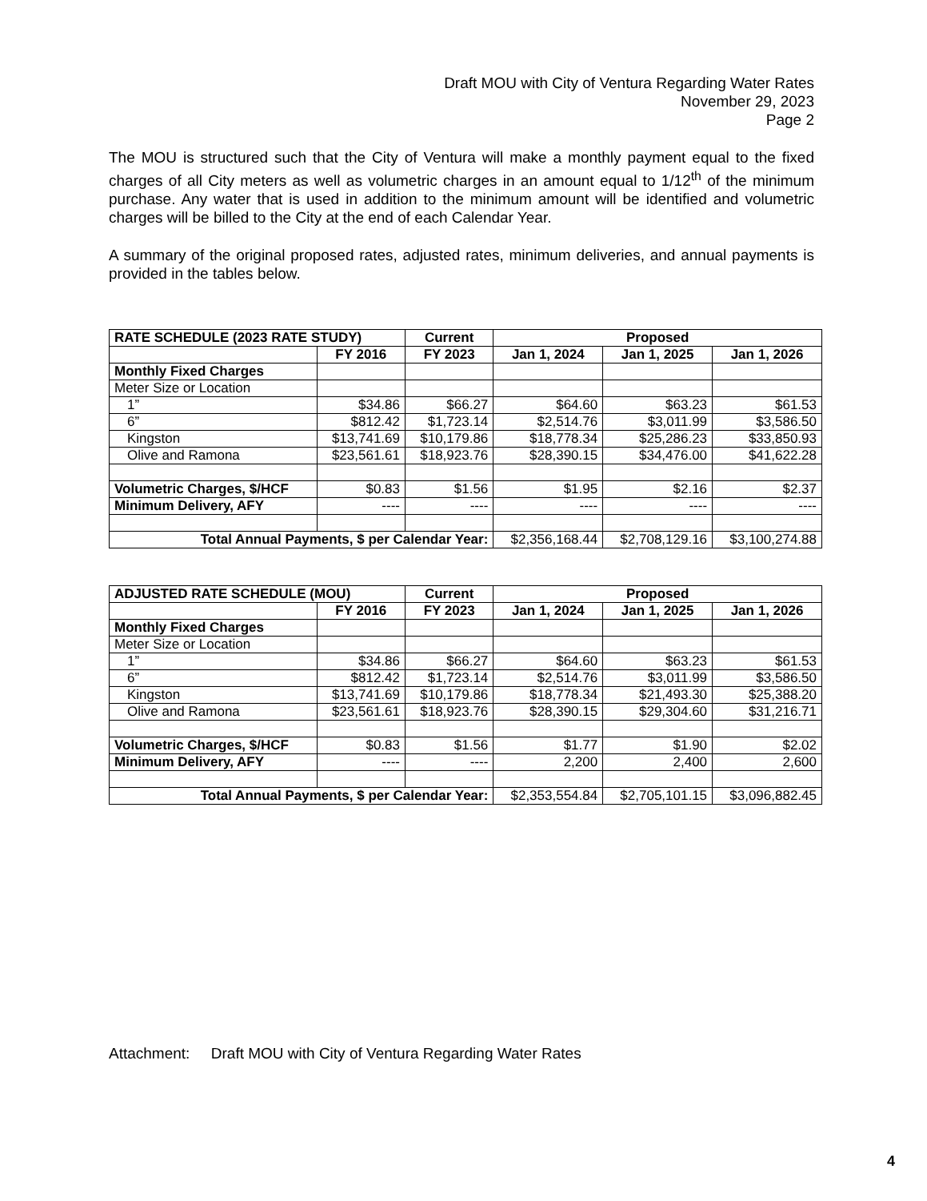Draft MOU with City of Ventura Regarding Water Rates
November 29, 2023
Page 2
The MOU is structured such that the City of Ventura will make a monthly payment equal to the fixed charges of all City meters as well as volumetric charges in an amount equal to 1/12<sup>th</sup> of the minimum purchase. Any water that is used in addition to the minimum amount will be identified and volumetric charges will be billed to the City at the end of each Calendar Year.
A summary of the original proposed rates, adjusted rates, minimum deliveries, and annual payments is provided in the tables below.
| RATE SCHEDULE (2023 RATE STUDY) | | Current | Proposed | | |
| --- | --- | --- | --- | --- | --- |
| | FY 2016 | FY 2023 | Jan 1, 2024 | Jan 1, 2025 | Jan 1, 2026 |
| Monthly Fixed Charges | | | | | |
| Meter Size or Location | | | | | |
| 1” | $34.86 | $66.27 | $64.60 | $63.23 | $61.53 |
| 6” | $812.42 | $1,723.14 | $2,514.76 | $3,011.99 | $3,586.50 |
| Kingston | $13,741.69 | $10,179.86 | $18,778.34 | $25,286.23 | $33,850.93 |
| Olive and Ramona | $23,561.61 | $18,923.76 | $28,390.15 | $34,476.00 | $41,622.28 |
| Volumetric Charges, $/HCF | $0.83 | $1.56 | $1.95 | $2.16 | $2.37 |
| Minimum Delivery, AFY | ---- | ---- | ---- | ---- | ---- |
| Total Annual Payments, $ per Calendar Year: | | | $2,356,168.44 | $2,708,129.16 | $3,100,274.88 |
| ADJUSTED RATE SCHEDULE (MOU) | | Current | Proposed | | |
| --- | --- | --- | --- | --- | --- |
| | FY 2016 | FY 2023 | Jan 1, 2024 | Jan 1, 2025 | Jan 1, 2026 |
| Monthly Fixed Charges | | | | | |
| Meter Size or Location | | | | | |
| 1” | $34.86 | $66.27 | $64.60 | $63.23 | $61.53 |
| 6” | $812.42 | $1,723.14 | $2,514.76 | $3,011.99 | $3,586.50 |
| Kingston | $13,741.69 | $10,179.86 | $18,778.34 | $21,493.30 | $25,388.20 |
| Olive and Ramona | $23,561.61 | $18,923.76 | $28,390.15 | $29,304.60 | $31,216.71 |
| Volumetric Charges, $/HCF | $0.83 | $1.56 | $1.77 | $1.90 | $2.02 |
| Minimum Delivery, AFY | ---- | ---- | 2,200 | 2,400 | 2,600 |
| Total Annual Payments, $ per Calendar Year: | | | $2,353,554.84 | $2,705,101.15 | $3,096,882.45 |
Attachment: Draft MOU with City of Ventura Regarding Water Rates
4